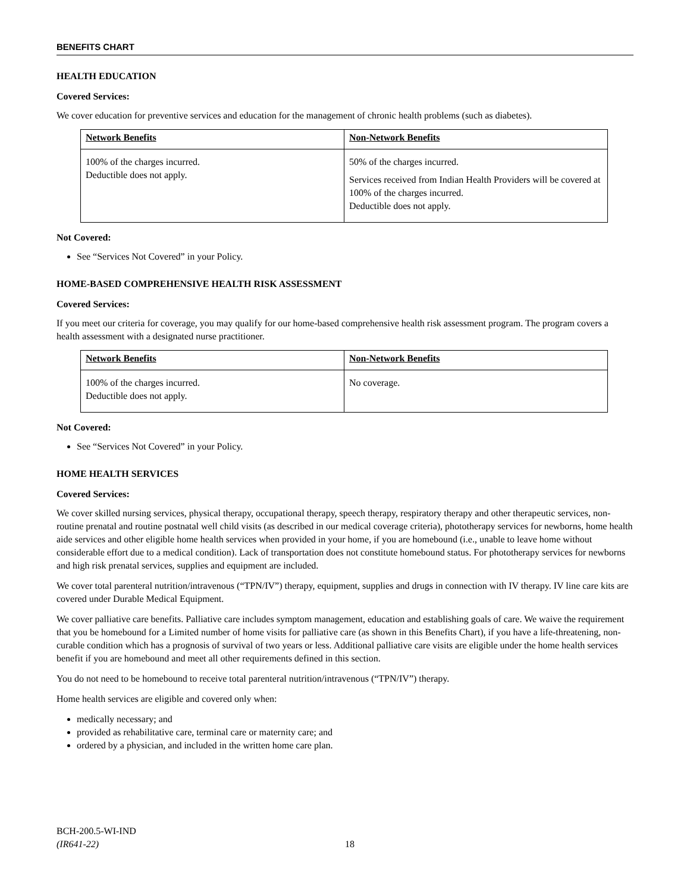BENEFITS CHART
HEALTH EDUCATION
Covered Services:
We cover education for preventive services and education for the management of chronic health problems (such as diabetes).
| Network Benefits | Non-Network Benefits |
| --- | --- |
| 100% of the charges incurred. Deductible does not apply. | 50% of the charges incurred. Services received from Indian Health Providers will be covered at 100% of the charges incurred. Deductible does not apply. |
Not Covered:
See “Services Not Covered” in your Policy.
HOME-BASED COMPREHENSIVE HEALTH RISK ASSESSMENT
Covered Services:
If you meet our criteria for coverage, you may qualify for our home-based comprehensive health risk assessment program. The program covers a health assessment with a designated nurse practitioner.
| Network Benefits | Non-Network Benefits |
| --- | --- |
| 100% of the charges incurred. Deductible does not apply. | No coverage. |
Not Covered:
See “Services Not Covered” in your Policy.
HOME HEALTH SERVICES
Covered Services:
We cover skilled nursing services, physical therapy, occupational therapy, speech therapy, respiratory therapy and other therapeutic services, non-routine prenatal and routine postnatal well child visits (as described in our medical coverage criteria), phototherapy services for newborns, home health aide services and other eligible home health services when provided in your home, if you are homebound (i.e., unable to leave home without considerable effort due to a medical condition). Lack of transportation does not constitute homebound status. For phototherapy services for newborns and high risk prenatal services, supplies and equipment are included.
We cover total parenteral nutrition/intravenous (“TPN/IV”) therapy, equipment, supplies and drugs in connection with IV therapy. IV line care kits are covered under Durable Medical Equipment.
We cover palliative care benefits. Palliative care includes symptom management, education and establishing goals of care. We waive the requirement that you be homebound for a Limited number of home visits for palliative care (as shown in this Benefits Chart), if you have a life-threatening, non-curable condition which has a prognosis of survival of two years or less. Additional palliative care visits are eligible under the home health services benefit if you are homebound and meet all other requirements defined in this section.
You do not need to be homebound to receive total parenteral nutrition/intravenous (“TPN/IV”) therapy.
Home health services are eligible and covered only when:
medically necessary; and
provided as rehabilitative care, terminal care or maternity care; and
ordered by a physician, and included in the written home care plan.
BCH-200.5-WI-IND
(IR641-22)
18